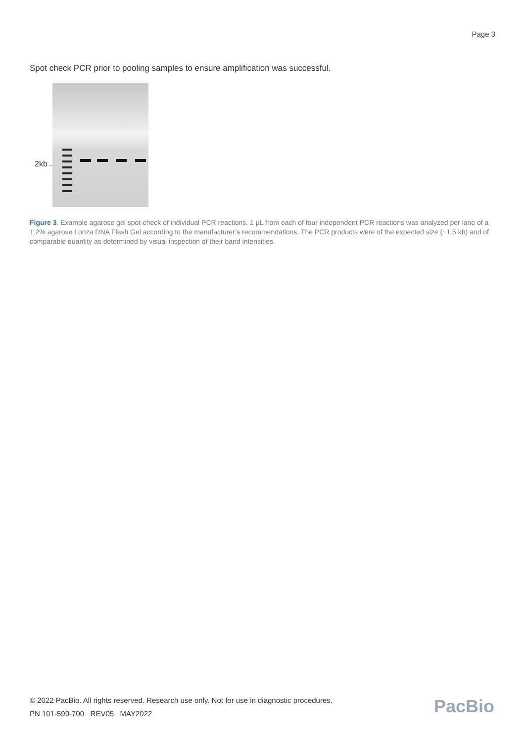Page 3
Spot check PCR prior to pooling samples to ensure amplification was successful.
2kb→
Figure 3. Example agarose gel spot-check of individual PCR reactions. 1 µL from each of four independent PCR reactions was analyzed per lane of a 1.2% agarose Lonza DNA Flash Gel according to the manufacturer’s recommendations. The PCR products were of the expected size (~1.5 kb) and of comparable quantity as determined by visual inspection of their band intensities.
© 2022 PacBio. All rights reserved. Research use only. Not for use in diagnostic procedures.
PN 101-599-700 REV05 MAY2022
PacBio